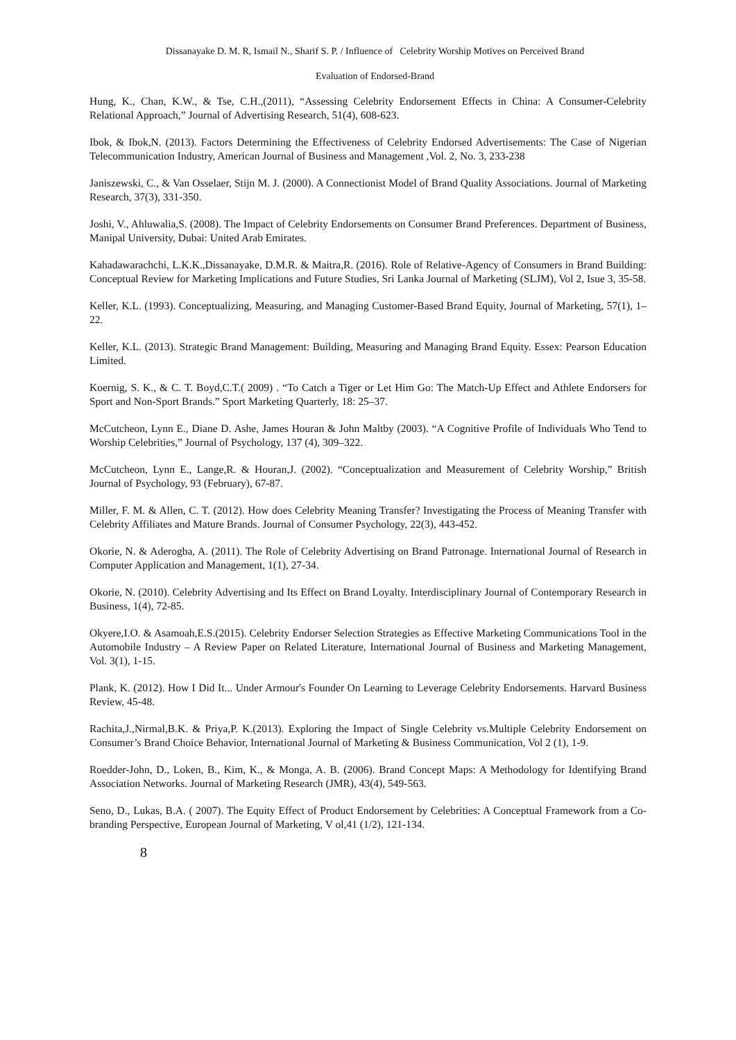Dissanayake D. M. R, Ismail N., Sharif S. P. / Influence of Celebrity Worship Motives on Perceived Brand
Evaluation of Endorsed-Brand
Hung, K., Chan, K.W., & Tse, C.H.,(2011), “Assessing Celebrity Endorsement Effects in China: A Consumer-Celebrity Relational Approach,” Journal of Advertising Research, 51(4), 608-623.
Ibok, & Ibok,N. (2013). Factors Determining the Effectiveness of Celebrity Endorsed Advertisements: The Case of Nigerian Telecommunication Industry, American Journal of Business and Management ,Vol. 2, No. 3, 233-238
Janiszewski, C., & Van Osselaer, Stijn M. J. (2000). A Connectionist Model of Brand Quality Associations. Journal of Marketing Research, 37(3), 331-350.
Joshi, V., Ahluwalia,S. (2008). The Impact of Celebrity Endorsements on Consumer Brand Preferences. Department of Business, Manipal University, Dubai: United Arab Emirates.
Kahadawarachchi, L.K.K.,Dissanayake, D.M.R. & Maitra,R. (2016). Role of Relative-Agency of Consumers in Brand Building: Conceptual Review for Marketing Implications and Future Studies, Sri Lanka Journal of Marketing (SLJM), Vol 2, Isue 3, 35-58.
Keller, K.L. (1993). Conceptualizing, Measuring, and Managing Customer-Based Brand Equity, Journal of Marketing, 57(1), 1–22.
Keller, K.L. (2013). Strategic Brand Management: Building, Measuring and Managing Brand Equity. Essex: Pearson Education Limited.
Koernig, S. K., & C. T. Boyd,C.T.( 2009) . “To Catch a Tiger or Let Him Go: The Match-Up Effect and Athlete Endorsers for Sport and Non-Sport Brands.” Sport Marketing Quarterly, 18: 25–37.
McCutcheon, Lynn E., Diane D. Ashe, James Houran & John Maltby (2003). “A Cognitive Profile of Individuals Who Tend to Worship Celebrities,” Journal of Psychology, 137 (4), 309–322.
McCutcheon, Lynn E., Lange,R. & Houran,J. (2002). “Conceptualization and Measurement of Celebrity Worship,” British Journal of Psychology, 93 (February), 67-87.
Miller, F. M. & Allen, C. T. (2012). How does Celebrity Meaning Transfer? Investigating the Process of Meaning Transfer with Celebrity Affiliates and Mature Brands. Journal of Consumer Psychology, 22(3), 443-452.
Okorie, N. & Aderogba, A. (2011). The Role of Celebrity Advertising on Brand Patronage. International Journal of Research in Computer Application and Management, 1(1), 27-34.
Okorie, N. (2010). Celebrity Advertising and Its Effect on Brand Loyalty. Interdisciplinary Journal of Contemporary Research in Business, 1(4), 72-85.
Okyere,I.O. & Asamoah,E.S.(2015). Celebrity Endorser Selection Strategies as Effective Marketing Communications Tool in the Automobile Industry – A Review Paper on Related Literature, International Journal of Business and Marketing Management, Vol. 3(1), 1-15.
Plank, K. (2012). How I Did It... Under Armour's Founder On Learning to Leverage Celebrity Endorsements. Harvard Business Review, 45-48.
Rachita,J.,Nirmal,B.K. & Priya,P. K.(2013). Exploring the Impact of Single Celebrity vs.Multiple Celebrity Endorsement on Consumer’s Brand Choice Behavior, International Journal of Marketing & Business Communication, Vol 2 (1), 1-9.
Roedder-John, D., Loken, B., Kim, K., & Monga, A. B. (2006). Brand Concept Maps: A Methodology for Identifying Brand Association Networks. Journal of Marketing Research (JMR), 43(4), 549-563.
Seno, D., Lukas, B.A. ( 2007). The Equity Effect of Product Endorsement by Celebrities: A Conceptual Framework from a Co-branding Perspective, European Journal of Marketing, V ol,41 (1/2), 121-134.
8